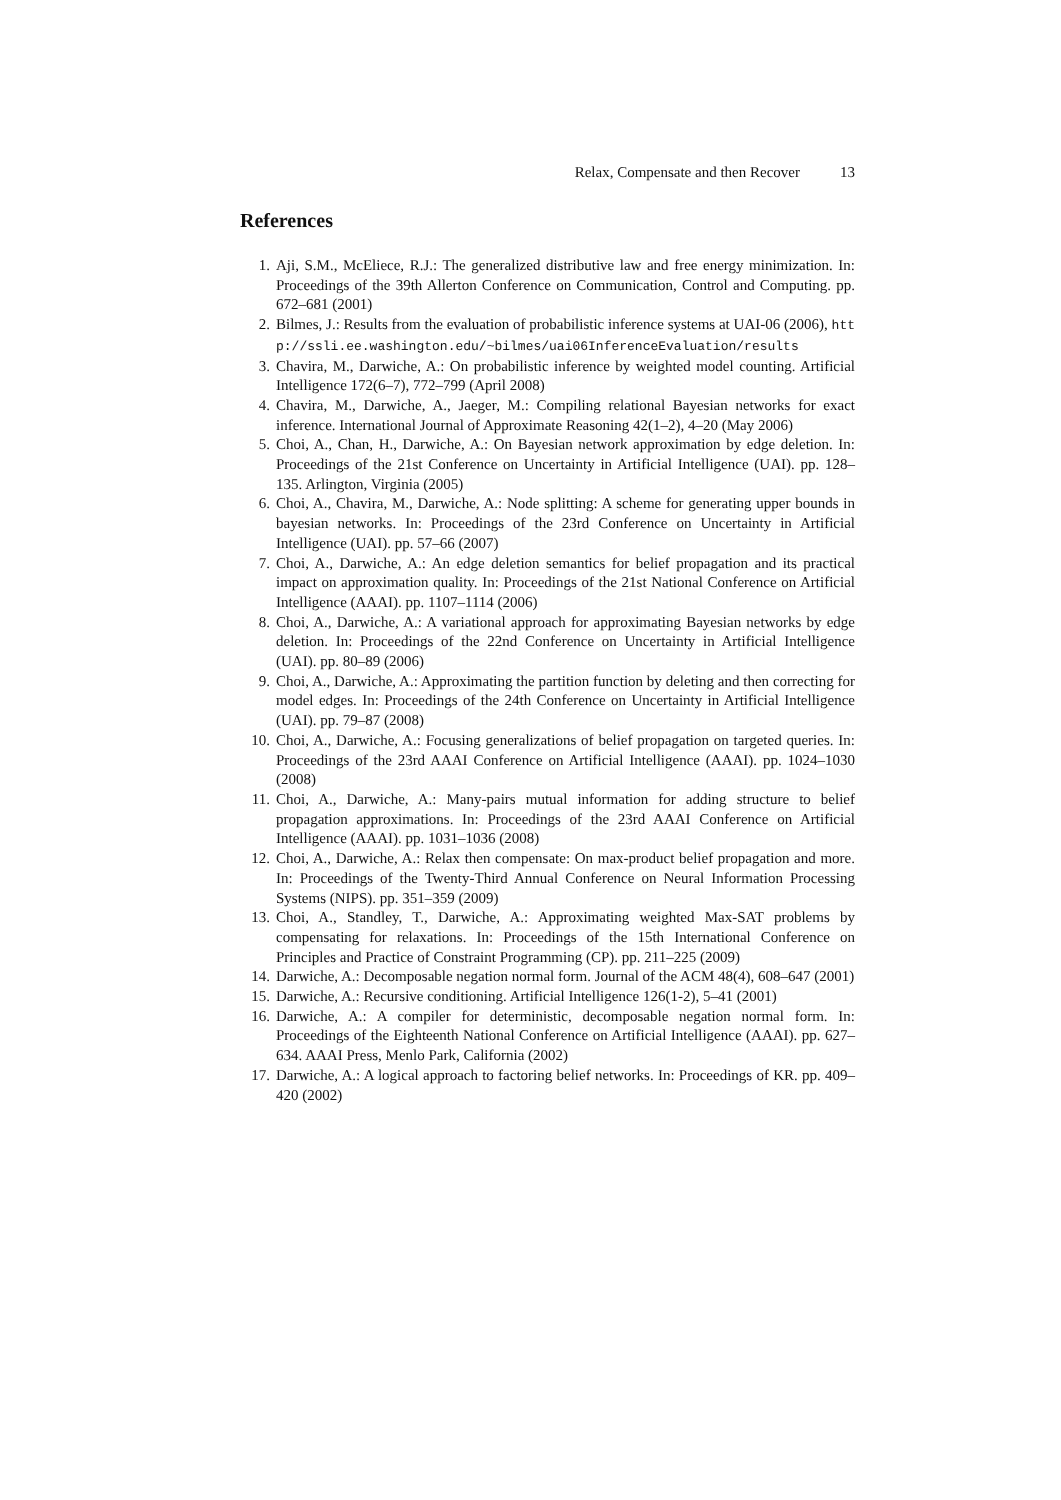Relax, Compensate and then Recover 13
References
1. Aji, S.M., McEliece, R.J.: The generalized distributive law and free energy minimization. In: Proceedings of the 39th Allerton Conference on Communication, Control and Computing. pp. 672–681 (2001)
2. Bilmes, J.: Results from the evaluation of probabilistic inference systems at UAI-06 (2006), http://ssli.ee.washington.edu/~bilmes/uai06InferenceEvaluation/results
3. Chavira, M., Darwiche, A.: On probabilistic inference by weighted model counting. Artificial Intelligence 172(6–7), 772–799 (April 2008)
4. Chavira, M., Darwiche, A., Jaeger, M.: Compiling relational Bayesian networks for exact inference. International Journal of Approximate Reasoning 42(1–2), 4–20 (May 2006)
5. Choi, A., Chan, H., Darwiche, A.: On Bayesian network approximation by edge deletion. In: Proceedings of the 21st Conference on Uncertainty in Artificial Intelligence (UAI). pp. 128–135. Arlington, Virginia (2005)
6. Choi, A., Chavira, M., Darwiche, A.: Node splitting: A scheme for generating upper bounds in bayesian networks. In: Proceedings of the 23rd Conference on Uncertainty in Artificial Intelligence (UAI). pp. 57–66 (2007)
7. Choi, A., Darwiche, A.: An edge deletion semantics for belief propagation and its practical impact on approximation quality. In: Proceedings of the 21st National Conference on Artificial Intelligence (AAAI). pp. 1107–1114 (2006)
8. Choi, A., Darwiche, A.: A variational approach for approximating Bayesian networks by edge deletion. In: Proceedings of the 22nd Conference on Uncertainty in Artificial Intelligence (UAI). pp. 80–89 (2006)
9. Choi, A., Darwiche, A.: Approximating the partition function by deleting and then correcting for model edges. In: Proceedings of the 24th Conference on Uncertainty in Artificial Intelligence (UAI). pp. 79–87 (2008)
10. Choi, A., Darwiche, A.: Focusing generalizations of belief propagation on targeted queries. In: Proceedings of the 23rd AAAI Conference on Artificial Intelligence (AAAI). pp. 1024–1030 (2008)
11. Choi, A., Darwiche, A.: Many-pairs mutual information for adding structure to belief propagation approximations. In: Proceedings of the 23rd AAAI Conference on Artificial Intelligence (AAAI). pp. 1031–1036 (2008)
12. Choi, A., Darwiche, A.: Relax then compensate: On max-product belief propagation and more. In: Proceedings of the Twenty-Third Annual Conference on Neural Information Processing Systems (NIPS). pp. 351–359 (2009)
13. Choi, A., Standley, T., Darwiche, A.: Approximating weighted Max-SAT problems by compensating for relaxations. In: Proceedings of the 15th International Conference on Principles and Practice of Constraint Programming (CP). pp. 211–225 (2009)
14. Darwiche, A.: Decomposable negation normal form. Journal of the ACM 48(4), 608–647 (2001)
15. Darwiche, A.: Recursive conditioning. Artificial Intelligence 126(1-2), 5–41 (2001)
16. Darwiche, A.: A compiler for deterministic, decomposable negation normal form. In: Proceedings of the Eighteenth National Conference on Artificial Intelligence (AAAI). pp. 627–634. AAAI Press, Menlo Park, California (2002)
17. Darwiche, A.: A logical approach to factoring belief networks. In: Proceedings of KR. pp. 409–420 (2002)